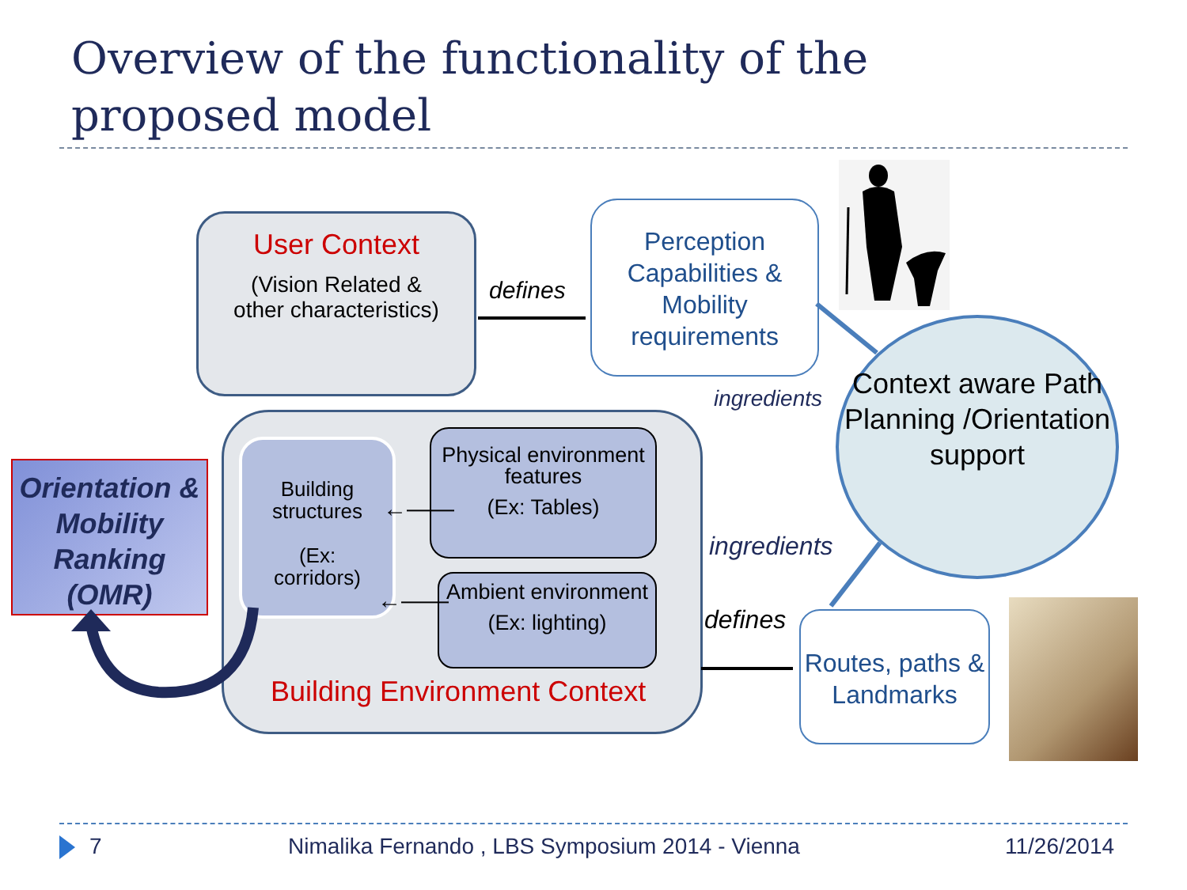Overview of the functionality of the
proposed model
User Context
(Vision Related &
other characteristics)
defines
Perception Capabilities & Mobility requirements
Context aware Path Planning /Orientation support
ingredients
ingredients
Orientation & Mobility Ranking (OMR)
Building structures
(Ex:
corridors)
Physical environment features
(Ex: Tables)
Ambient environment
(Ex: lighting)
←——
←——
Building Environment Context
defines
Routes, paths & Landmarks
7
Nimalika Fernando , LBS Symposium 2014 - Vienna
11/26/2014